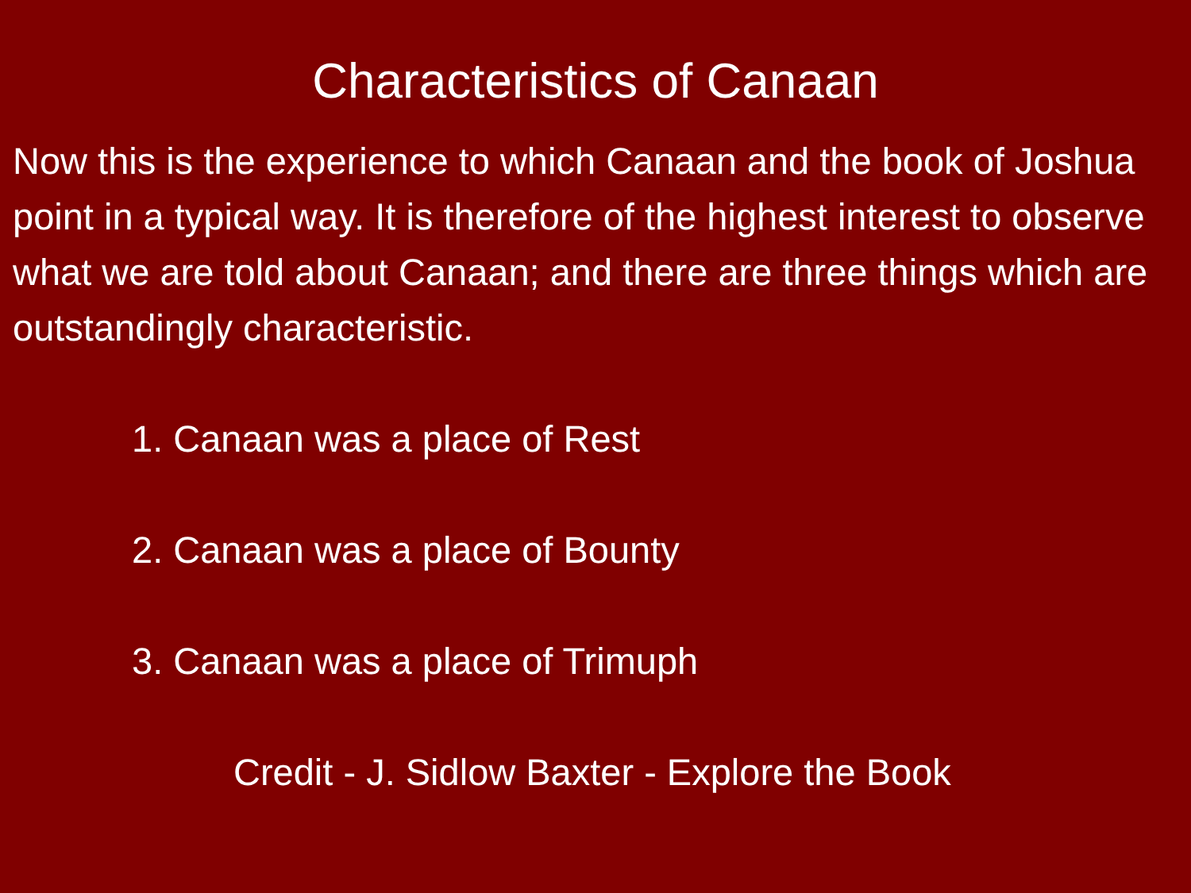Characteristics of Canaan
Now this is the experience to which Canaan and the book of Joshua point in a typical way. It is therefore of the highest interest to observe what we are told about Canaan; and there are three things which are outstandingly characteristic.
1. Canaan was a place of Rest
2. Canaan was a place of Bounty
3. Canaan was a place of Trimuph
Credit - J. Sidlow Baxter - Explore the Book